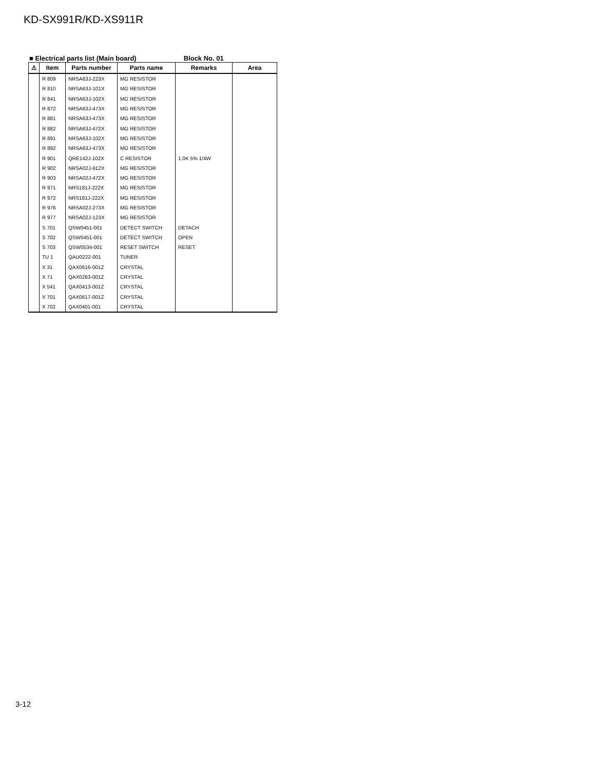KD-SX991R/KD-XS911R
■ Electrical parts list (Main board) Block No. 01
| ⚠ | Item | Parts number | Parts name | Remarks | Area |
| --- | --- | --- | --- | --- | --- |
| | R 809 | NRSA63J-223X | MG RESISTOR | | |
| | R 810 | NRSA63J-101X | MG RESISTOR | | |
| | R 841 | NRSA63J-102X | MG RESISTOR | | |
| | R 872 | NRSA63J-473X | MG RESISTOR | | |
| | R 881 | NRSA63J-473X | MG RESISTOR | | |
| | R 882 | NRSA63J-472X | MG RESISTOR | | |
| | R 891 | NRSA63J-102X | MG RESISTOR | | |
| | R 892 | NRSA63J-473X | MG RESISTOR | | |
| | R 901 | QRE142J-102X | C RESISTOR | 1.0K 5% 1/4W | |
| | R 902 | NRSA02J-912X | MG RESISTOR | | |
| | R 903 | NRSA02J-472X | MG RESISTOR | | |
| | R 971 | NRS181J-222X | MG RESISTOR | | |
| | R 972 | NRS181J-222X | MG RESISTOR | | |
| | R 976 | NRSA02J-273X | MG RESISTOR | | |
| | R 977 | NRSA02J-123X | MG RESISTOR | | |
| | S 701 | QSW0451-001 | DETECT SWITCH | DETACH | |
| | S 702 | QSW0451-001 | DETECT SWITCH | OPEN | |
| | S 703 | QSW0534-001 | RESET SWITCH | RESET | |
| | TU 1 | QAU0222-001 | TUNER | | |
| | X 31 | QAX0616-001Z | CRYSTAL | | |
| | X 71 | QAX0263-001Z | CRYSTAL | | |
| | X 541 | QAX0413-001Z | CRYSTAL | | |
| | X 701 | QAX0617-001Z | CRYSTAL | | |
| | X 702 | QAX0401-001 | CRYSTAL | | |
3-12